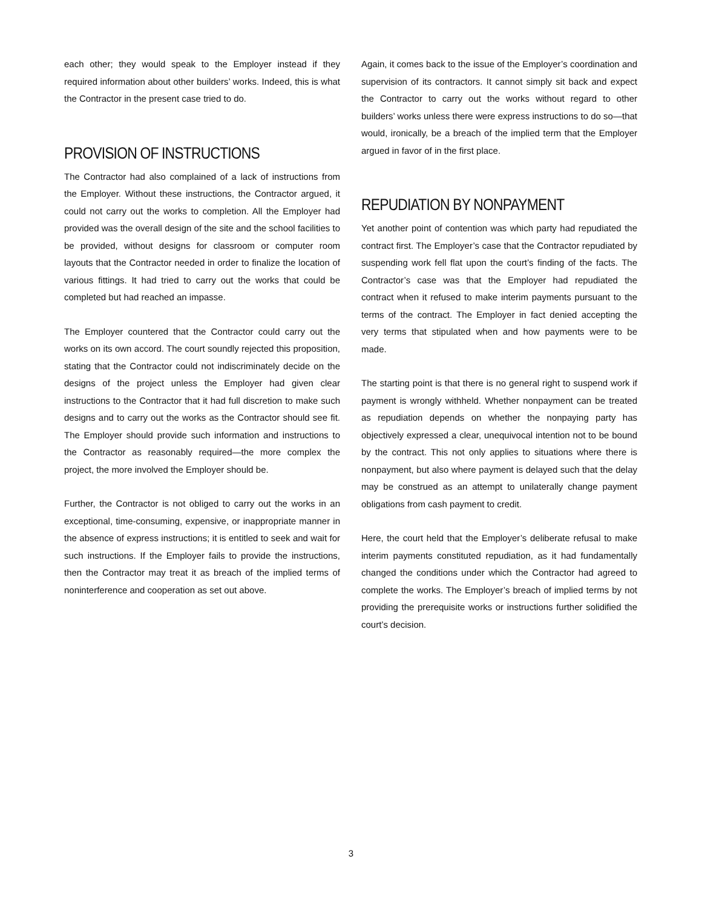each other; they would speak to the Employer instead if they required information about other builders’ works. Indeed, this is what the Contractor in the present case tried to do.
PROVISION OF INSTRUCTIONS
The Contractor had also complained of a lack of instructions from the Employer. Without these instructions, the Contractor argued, it could not carry out the works to completion. All the Employer had provided was the overall design of the site and the school facilities to be provided, without designs for classroom or computer room layouts that the Contractor needed in order to finalize the location of various fittings. It had tried to carry out the works that could be completed but had reached an impasse.
The Employer countered that the Contractor could carry out the works on its own accord. The court soundly rejected this proposition, stating that the Contractor could not indiscriminately decide on the designs of the project unless the Employer had given clear instructions to the Contractor that it had full discretion to make such designs and to carry out the works as the Contractor should see fit. The Employer should provide such information and instructions to the Contractor as reasonably required—the more complex the project, the more involved the Employer should be.
Further, the Contractor is not obliged to carry out the works in an exceptional, time-consuming, expensive, or inappropriate manner in the absence of express instructions; it is entitled to seek and wait for such instructions. If the Employer fails to provide the instructions, then the Contractor may treat it as breach of the implied terms of noninterference and cooperation as set out above.
Again, it comes back to the issue of the Employer’s coordination and supervision of its contractors. It cannot simply sit back and expect the Contractor to carry out the works without regard to other builders’ works unless there were express instructions to do so—that would, ironically, be a breach of the implied term that the Employer argued in favor of in the first place.
REPUDIATION BY NONPAYMENT
Yet another point of contention was which party had repudiated the contract first. The Employer’s case that the Contractor repudiated by suspending work fell flat upon the court’s finding of the facts. The Contractor’s case was that the Employer had repudiated the contract when it refused to make interim payments pursuant to the terms of the contract. The Employer in fact denied accepting the very terms that stipulated when and how payments were to be made.
The starting point is that there is no general right to suspend work if payment is wrongly withheld. Whether nonpayment can be treated as repudiation depends on whether the nonpaying party has objectively expressed a clear, unequivocal intention not to be bound by the contract. This not only applies to situations where there is nonpayment, but also where payment is delayed such that the delay may be construed as an attempt to unilaterally change payment obligations from cash payment to credit.
Here, the court held that the Employer’s deliberate refusal to make interim payments constituted repudiation, as it had fundamentally changed the conditions under which the Contractor had agreed to complete the works. The Employer’s breach of implied terms by not providing the prerequisite works or instructions further solidified the court’s decision.
3